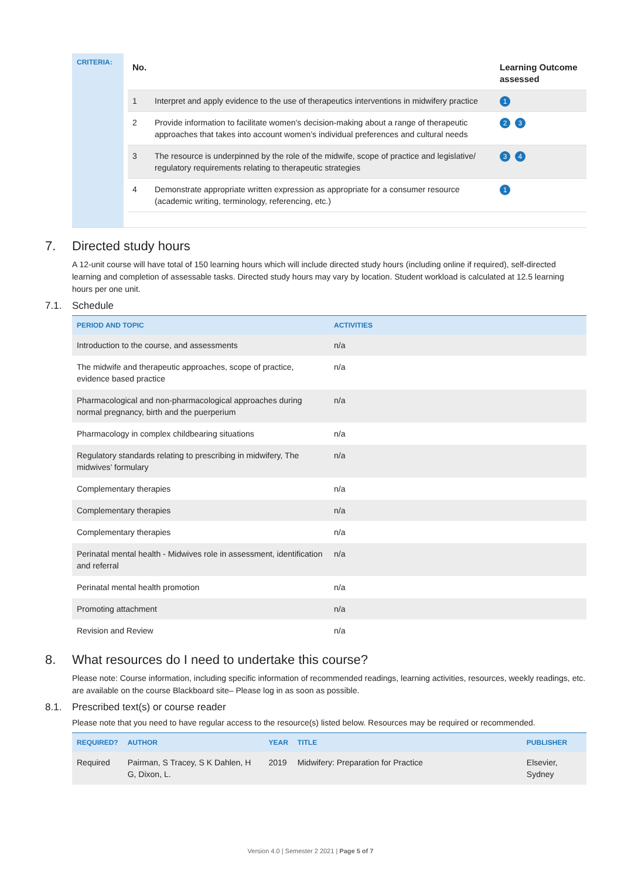CRITERIA:
| No. | | Learning Outcome assessed |
| --- | --- | --- |
| 1 | Interpret and apply evidence to the use of therapeutics interventions in midwifery practice | 1 |
| 2 | Provide information to facilitate women’s decision-making about a range of therapeutic approaches that takes into account women’s individual preferences and cultural needs | 2 3 |
| 3 | The resource is underpinned by the role of the midwife, scope of practice and legislative/ regulatory requirements relating to therapeutic strategies | 3 4 |
| 4 | Demonstrate appropriate written expression as appropriate for a consumer resource (academic writing, terminology, referencing, etc.) | 1 |
7. Directed study hours
A 12-unit course will have total of 150 learning hours which will include directed study hours (including online if required), self-directed learning and completion of assessable tasks. Directed study hours may vary by location. Student workload is calculated at 12.5 learning hours per one unit.
7.1. Schedule
| PERIOD AND TOPIC | ACTIVITIES |
| --- | --- |
| Introduction to the course, and assessments | n/a |
| The midwife and therapeutic approaches, scope of practice, evidence based practice | n/a |
| Pharmacological and non-pharmacological approaches during normal pregnancy, birth and the puerperium | n/a |
| Pharmacology in complex childbearing situations | n/a |
| Regulatory standards relating to prescribing in midwifery, The midwives’ formulary | n/a |
| Complementary therapies | n/a |
| Complementary therapies | n/a |
| Complementary therapies | n/a |
| Perinatal mental health - Midwives role in assessment, identification and referral | n/a |
| Perinatal mental health promotion | n/a |
| Promoting attachment | n/a |
| Revision and Review | n/a |
8. What resources do I need to undertake this course?
Please note: Course information, including specific information of recommended readings, learning activities, resources, weekly readings, etc. are available on the course Blackboard site– Please log in as soon as possible.
8.1. Prescribed text(s) or course reader
Please note that you need to have regular access to the resource(s) listed below. Resources may be required or recommended.
| REQUIRED? | AUTHOR | YEAR | TITLE | PUBLISHER |
| --- | --- | --- | --- | --- |
| Required | Pairman, S Tracey, S K Dahlen, H G, Dixon, L. | 2019 | Midwifery: Preparation for Practice | Elsevier, Sydney |
Version 4.0 | Semester 2 2021 | Page 5 of 7